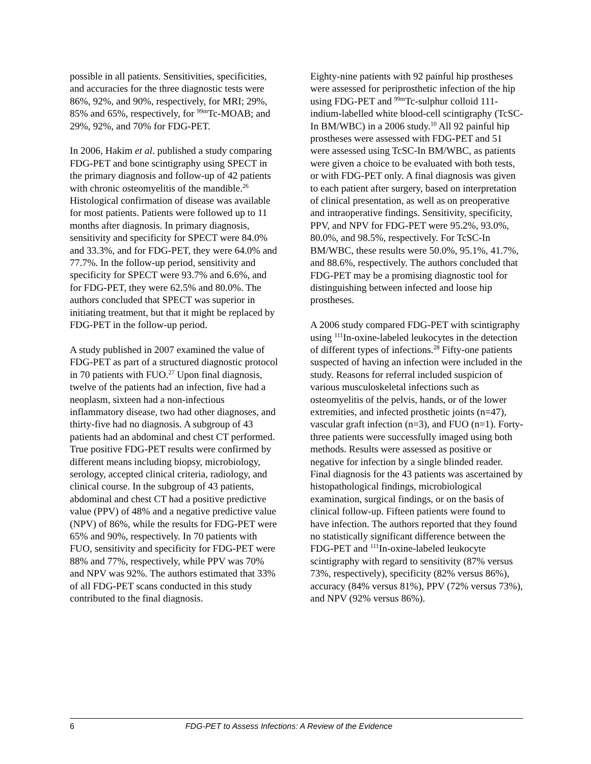possible in all patients. Sensitivities, specificities, and accuracies for the three diagnostic tests were 86%, 92%, and 90%, respectively, for MRI; 29%, 85% and 65%, respectively, for <sup>99m</sup>Tc-MOAB; and 29%, 92%, and 70% for FDG-PET.
In 2006, Hakim et al. published a study comparing FDG-PET and bone scintigraphy using SPECT in the primary diagnosis and follow-up of 42 patients with chronic osteomyelitis of the mandible.<sup>26</sup> Histological confirmation of disease was available for most patients. Patients were followed up to 11 months after diagnosis. In primary diagnosis, sensitivity and specificity for SPECT were 84.0% and 33.3%, and for FDG-PET, they were 64.0% and 77.7%. In the follow-up period, sensitivity and specificity for SPECT were 93.7% and 6.6%, and for FDG-PET, they were 62.5% and 80.0%. The authors concluded that SPECT was superior in initiating treatment, but that it might be replaced by FDG-PET in the follow-up period.
A study published in 2007 examined the value of FDG-PET as part of a structured diagnostic protocol in 70 patients with FUO.<sup>27</sup> Upon final diagnosis, twelve of the patients had an infection, five had a neoplasm, sixteen had a non-infectious inflammatory disease, two had other diagnoses, and thirty-five had no diagnosis. A subgroup of 43 patients had an abdominal and chest CT performed. True positive FDG-PET results were confirmed by different means including biopsy, microbiology, serology, accepted clinical criteria, radiology, and clinical course. In the subgroup of 43 patients, abdominal and chest CT had a positive predictive value (PPV) of 48% and a negative predictive value (NPV) of 86%, while the results for FDG-PET were 65% and 90%, respectively. In 70 patients with FUO, sensitivity and specificity for FDG-PET were 88% and 77%, respectively, while PPV was 70% and NPV was 92%. The authors estimated that 33% of all FDG-PET scans conducted in this study contributed to the final diagnosis.
Eighty-nine patients with 92 painful hip prostheses were assessed for periprosthetic infection of the hip using FDG-PET and <sup>99m</sup>Tc-sulphur colloid 111-indium-labelled white blood-cell scintigraphy (TcSC-In BM/WBC) in a 2006 study.<sup>10</sup> All 92 painful hip prostheses were assessed with FDG-PET and 51 were assessed using TcSC-In BM/WBC, as patients were given a choice to be evaluated with both tests, or with FDG-PET only. A final diagnosis was given to each patient after surgery, based on interpretation of clinical presentation, as well as on preoperative and intraoperative findings. Sensitivity, specificity, PPV, and NPV for FDG-PET were 95.2%, 93.0%, 80.0%, and 98.5%, respectively. For TcSC-In BM/WBC, these results were 50.0%, 95.1%, 41.7%, and 88.6%, respectively. The authors concluded that FDG-PET may be a promising diagnostic tool for distinguishing between infected and loose hip prostheses.
A 2006 study compared FDG-PET with scintigraphy using <sup>111</sup>In-oxine-labeled leukocytes in the detection of different types of infections.<sup>28</sup> Fifty-one patients suspected of having an infection were included in the study. Reasons for referral included suspicion of various musculoskeletal infections such as osteomyelitis of the pelvis, hands, or of the lower extremities, and infected prosthetic joints (n=47), vascular graft infection (n=3), and FUO (n=1). Forty-three patients were successfully imaged using both methods. Results were assessed as positive or negative for infection by a single blinded reader. Final diagnosis for the 43 patients was ascertained by histopathological findings, microbiological examination, surgical findings, or on the basis of clinical follow-up. Fifteen patients were found to have infection. The authors reported that they found no statistically significant difference between the FDG-PET and <sup>111</sup>In-oxine-labeled leukocyte scintigraphy with regard to sensitivity (87% versus 73%, respectively), specificity (82% versus 86%), accuracy (84% versus 81%), PPV (72% versus 73%), and NPV (92% versus 86%).
6 FDG-PET to Assess Infections: A Review of the Evidence